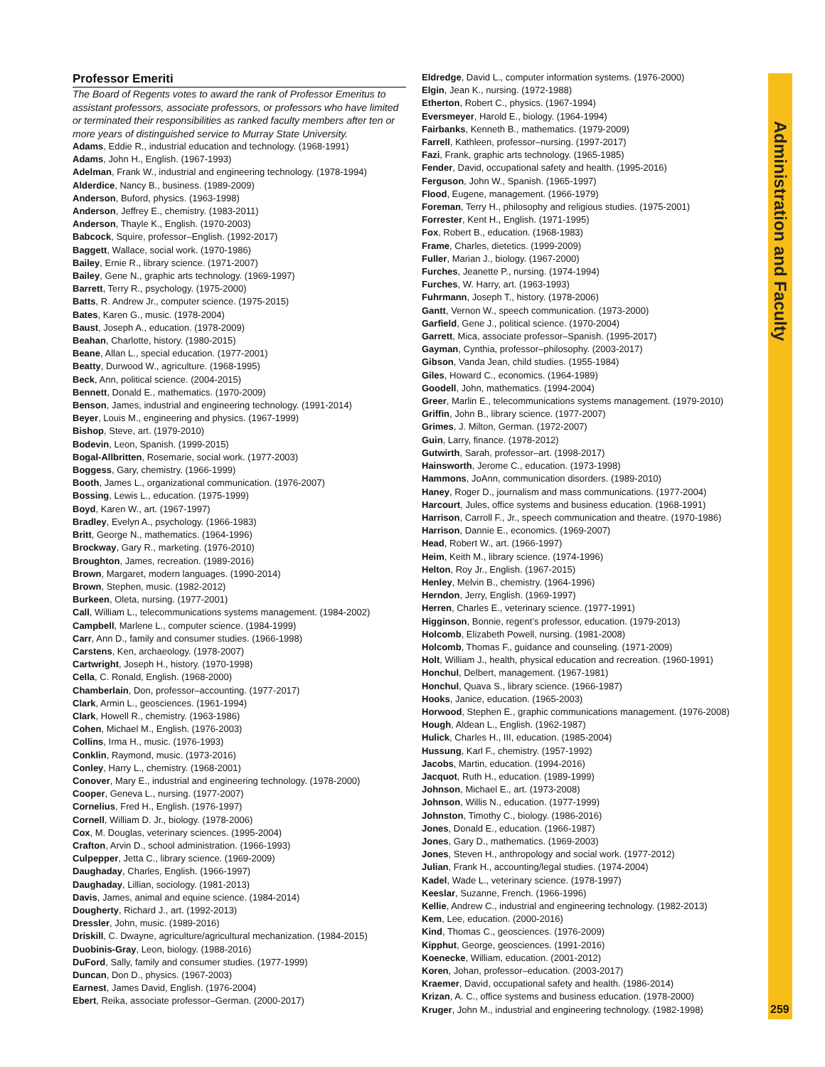Professor Emeriti
The Board of Regents votes to award the rank of Professor Emeritus to assistant professors, associate professors, or professors who have limited or terminated their responsibilities as ranked faculty members after ten or more years of distinguished service to Murray State University.
Adams, Eddie R., industrial education and technology. (1968-1991)
Adams, John H., English. (1967-1993)
Adelman, Frank W., industrial and engineering technology. (1978-1994)
Alderdice, Nancy B., business. (1989-2009)
Anderson, Buford, physics. (1963-1998)
Anderson, Jeffrey E., chemistry. (1983-2011)
Anderson, Thayle K., English. (1970-2003)
Babcock, Squire, professor–English. (1992-2017)
Baggett, Wallace, social work. (1970-1986)
Bailey, Ernie R., library science. (1971-2007)
Bailey, Gene N., graphic arts technology. (1969-1997)
Barrett, Terry R., psychology. (1975-2000)
Batts, R. Andrew Jr., computer science. (1975-2015)
Bates, Karen G., music. (1978-2004)
Baust, Joseph A., education. (1978-2009)
Beahan, Charlotte, history. (1980-2015)
Beane, Allan L., special education. (1977-2001)
Beatty, Durwood W., agriculture. (1968-1995)
Beck, Ann, political science. (2004-2015)
Bennett, Donald E., mathematics. (1970-2009)
Benson, James, industrial and engineering technology. (1991-2014)
Beyer, Louis M., engineering and physics. (1967-1999)
Bishop, Steve, art. (1979-2010)
Bodevin, Leon, Spanish. (1999-2015)
Bogal-Allbritten, Rosemarie, social work. (1977-2003)
Boggess, Gary, chemistry. (1966-1999)
Booth, James L., organizational communication. (1976-2007)
Bossing, Lewis L., education. (1975-1999)
Boyd, Karen W., art. (1967-1997)
Bradley, Evelyn A., psychology. (1966-1983)
Britt, George N., mathematics. (1964-1996)
Brockway, Gary R., marketing. (1976-2010)
Broughton, James, recreation. (1989-2016)
Brown, Margaret, modern languages. (1990-2014)
Brown, Stephen, music. (1982-2012)
Burkeen, Oleta, nursing. (1977-2001)
Call, William L., telecommunications systems management. (1984-2002)
Campbell, Marlene L., computer science. (1984-1999)
Carr, Ann D., family and consumer studies. (1966-1998)
Carstens, Ken, archaeology. (1978-2007)
Cartwright, Joseph H., history. (1970-1998)
Cella, C. Ronald, English. (1968-2000)
Chamberlain, Don, professor–accounting. (1977-2017)
Clark, Armin L., geosciences. (1961-1994)
Clark, Howell R., chemistry. (1963-1986)
Cohen, Michael M., English. (1976-2003)
Collins, Irma H., music. (1976-1993)
Conklin, Raymond, music. (1973-2016)
Conley, Harry L., chemistry. (1968-2001)
Conover, Mary E., industrial and engineering technology. (1978-2000)
Cooper, Geneva L., nursing. (1977-2007)
Cornelius, Fred H., English. (1976-1997)
Cornell, William D. Jr., biology. (1978-2006)
Cox, M. Douglas, veterinary sciences. (1995-2004)
Crafton, Arvin D., school administration. (1966-1993)
Culpepper, Jetta C., library science. (1969-2009)
Daughaday, Charles, English. (1966-1997)
Daughaday, Lillian, sociology. (1981-2013)
Davis, James, animal and equine science. (1984-2014)
Dougherty, Richard J., art. (1992-2013)
Dressler, John, music. (1989-2016)
Driskill, C. Dwayne, agriculture/agricultural mechanization. (1984-2015)
Duobinis-Gray, Leon, biology. (1988-2016)
DuFord, Sally, family and consumer studies. (1977-1999)
Duncan, Don D., physics. (1967-2003)
Earnest, James David, English. (1976-2004)
Ebert, Reika, associate professor–German. (2000-2017)
Eldredge, David L., computer information systems. (1976-2000)
Elgin, Jean K., nursing. (1972-1988)
Etherton, Robert C., physics. (1967-1994)
Eversmeyer, Harold E., biology. (1964-1994)
Fairbanks, Kenneth B., mathematics. (1979-2009)
Farrell, Kathleen, professor–nursing. (1997-2017)
Fazi, Frank, graphic arts technology. (1965-1985)
Fender, David, occupational safety and health. (1995-2016)
Ferguson, John W., Spanish. (1965-1997)
Flood, Eugene, management. (1966-1979)
Foreman, Terry H., philosophy and religious studies. (1975-2001)
Forrester, Kent H., English. (1971-1995)
Fox, Robert B., education. (1968-1983)
Frame, Charles, dietetics. (1999-2009)
Fuller, Marian J., biology. (1967-2000)
Furches, Jeanette P., nursing. (1974-1994)
Furches, W. Harry, art. (1963-1993)
Fuhrmann, Joseph T., history. (1978-2006)
Gantt, Vernon W., speech communication. (1973-2000)
Garfield, Gene J., political science. (1970-2004)
Garrett, Mica, associate professor–Spanish. (1995-2017)
Gayman, Cynthia, professor–philosophy. (2003-2017)
Gibson, Vanda Jean, child studies. (1955-1984)
Giles, Howard C., economics. (1964-1989)
Goodell, John, mathematics. (1994-2004)
Greer, Marlin E., telecommunications systems management. (1979-2010)
Griffin, John B., library science. (1977-2007)
Grimes, J. Milton, German. (1972-2007)
Guin, Larry, finance. (1978-2012)
Gutwirth, Sarah, professor–art. (1998-2017)
Hainsworth, Jerome C., education. (1973-1998)
Hammons, JoAnn, communication disorders. (1989-2010)
Haney, Roger D., journalism and mass communications. (1977-2004)
Harcourt, Jules, office systems and business education. (1968-1991)
Harrison, Carroll F., Jr., speech communication and theatre. (1970-1986)
Harrison, Dannie E., economics. (1969-2007)
Head, Robert W., art. (1966-1997)
Heim, Keith M., library science. (1974-1996)
Helton, Roy Jr., English. (1967-2015)
Henley, Melvin B., chemistry. (1964-1996)
Herndon, Jerry, English. (1969-1997)
Herren, Charles E., veterinary science. (1977-1991)
Higginson, Bonnie, regent’s professor, education. (1979-2013)
Holcomb, Elizabeth Powell, nursing. (1981-2008)
Holcomb, Thomas F., guidance and counseling. (1971-2009)
Holt, William J., health, physical education and recreation. (1960-1991)
Honchul, Delbert, management. (1967-1981)
Honchul, Quava S., library science. (1966-1987)
Hooks, Janice, education. (1965-2003)
Horwood, Stephen E., graphic communications management. (1976-2008)
Hough, Aldean L., English. (1962-1987)
Hulick, Charles H., III, education. (1985-2004)
Hussung, Karl F., chemistry. (1957-1992)
Jacobs, Martin, education. (1994-2016)
Jacquot, Ruth H., education. (1989-1999)
Johnson, Michael E., art. (1973-2008)
Johnson, Willis N., education. (1977-1999)
Johnston, Timothy C., biology. (1986-2016)
Jones, Donald E., education. (1966-1987)
Jones, Gary D., mathematics. (1969-2003)
Jones, Steven H., anthropology and social work. (1977-2012)
Julian, Frank H., accounting/legal studies. (1974-2004)
Kadel, Wade L., veterinary science. (1978-1997)
Keeslar, Suzanne, French. (1966-1996)
Kellie, Andrew C., industrial and engineering technology. (1982-2013)
Kem, Lee, education. (2000-2016)
Kind, Thomas C., geosciences. (1976-2009)
Kipphut, George, geosciences. (1991-2016)
Koenecke, William, education. (2001-2012)
Koren, Johan, professor–education. (2003-2017)
Kraemer, David, occupational safety and health. (1986-2014)
Krizan, A. C., office systems and business education. (1978-2000)
Kruger, John M., industrial and engineering technology. (1982-1998)
Administration and Faculty
259